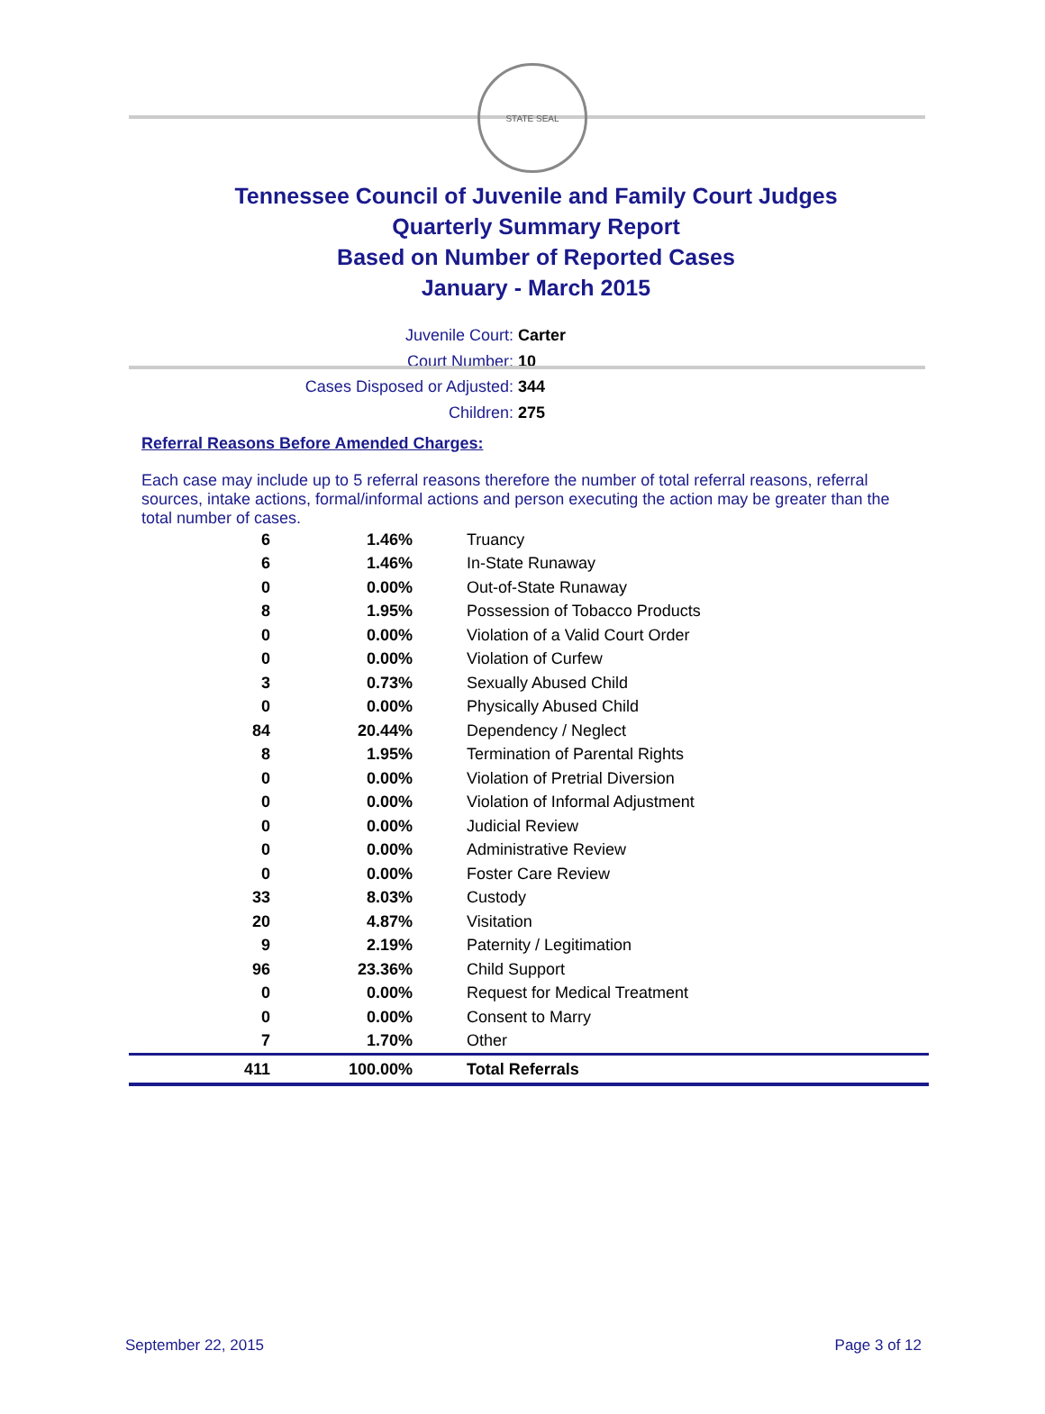STATE SEAL
Tennessee Council of Juvenile and Family Court Judges
Quarterly Summary Report
Based on Number of Reported Cases
January - March 2015
Juvenile Court: Carter
Court Number: 10
Cases Disposed or Adjusted: 344
Children: 275
Referral Reasons Before Amended Charges:
Each case may include up to 5 referral reasons therefore the number of total referral reasons, referral sources, intake actions, formal/informal actions and person executing the action may be greater than the total number of cases.
| 6 | 1.46% | Truancy |
| 6 | 1.46% | In-State Runaway |
| 0 | 0.00% | Out-of-State Runaway |
| 8 | 1.95% | Possession of Tobacco Products |
| 0 | 0.00% | Violation of a Valid Court Order |
| 0 | 0.00% | Violation of Curfew |
| 3 | 0.73% | Sexually Abused Child |
| 0 | 0.00% | Physically Abused Child |
| 84 | 20.44% | Dependency / Neglect |
| 8 | 1.95% | Termination of Parental Rights |
| 0 | 0.00% | Violation of Pretrial Diversion |
| 0 | 0.00% | Violation of Informal Adjustment |
| 0 | 0.00% | Judicial Review |
| 0 | 0.00% | Administrative Review |
| 0 | 0.00% | Foster Care Review |
| 33 | 8.03% | Custody |
| 20 | 4.87% | Visitation |
| 9 | 2.19% | Paternity / Legitimation |
| 96 | 23.36% | Child Support |
| 0 | 0.00% | Request for Medical Treatment |
| 0 | 0.00% | Consent to Marry |
| 7 | 1.70% | Other |
| 411 | 100.00% | Total Referrals |
September 22, 2015 Page 3 of 12